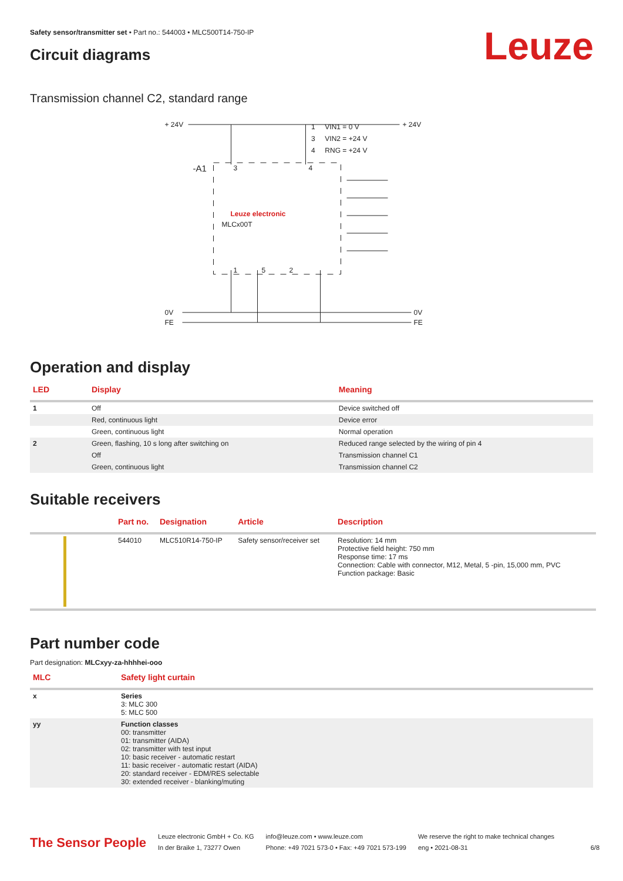Safety sensor/transmitter set • Part no.: 544003 • MLC500T14-750-IP
Circuit diagrams Leuze
Transmission channel C2, standard range
+ 24V
+ 24V
-A1
0V
FE
0V
FE
Leuze electronic
MLCx00T
3
4
1
5
2
1 VIN1 = 0 V
3 VIN2 = +24 V
4 RNG = +24 V
Operation and display
| LED | Display | Meaning |
| --- | --- | --- |
| 1 | Off | Device switched off |
| | Red, continuous light | Device error |
| | Green, continuous light | Normal operation |
| 2 | Green, flashing, 10 s long after switching on | Reduced range selected by the wiring of pin 4 |
| | Off | Transmission channel C1 |
| | Green, continuous light | Transmission channel C2 |
Suitable receivers
| | Part no. | Designation | Article | Description |
| --- | --- | --- | --- | --- |
| | 544010 | MLC510R14-750-IP | Safety sensor/receiver set | Resolution: 14 mm Protective field height: 750 mm Response time: 17 ms Connection: Cable with connector, M12, Metal, 5 -pin, 15,000 mm, PVC Function package: Basic |
Part number code
Part designation: MLCxyy-za-hhhhei-ooo
| MLC | Safety light curtain |
| --- | --- |
| x | Series 3: MLC 300 5: MLC 500 |
| yy | Function classes 00: transmitter 01: transmitter (AIDA) 02: transmitter with test input 10: basic receiver - automatic restart 11: basic receiver - automatic restart (AIDA) 20: standard receiver - EDM/RES selectable 30: extended receiver - blanking/muting |
The Sensor People
Leuze electronic GmbH + Co. KG
In der Braike 1, 73277 Owen
info@leuze.com • www.leuze.com
Phone: +49 7021 573-0 • Fax: +49 7021 573-199
We reserve the right to make technical changes
eng • 2021-08-31
6/8